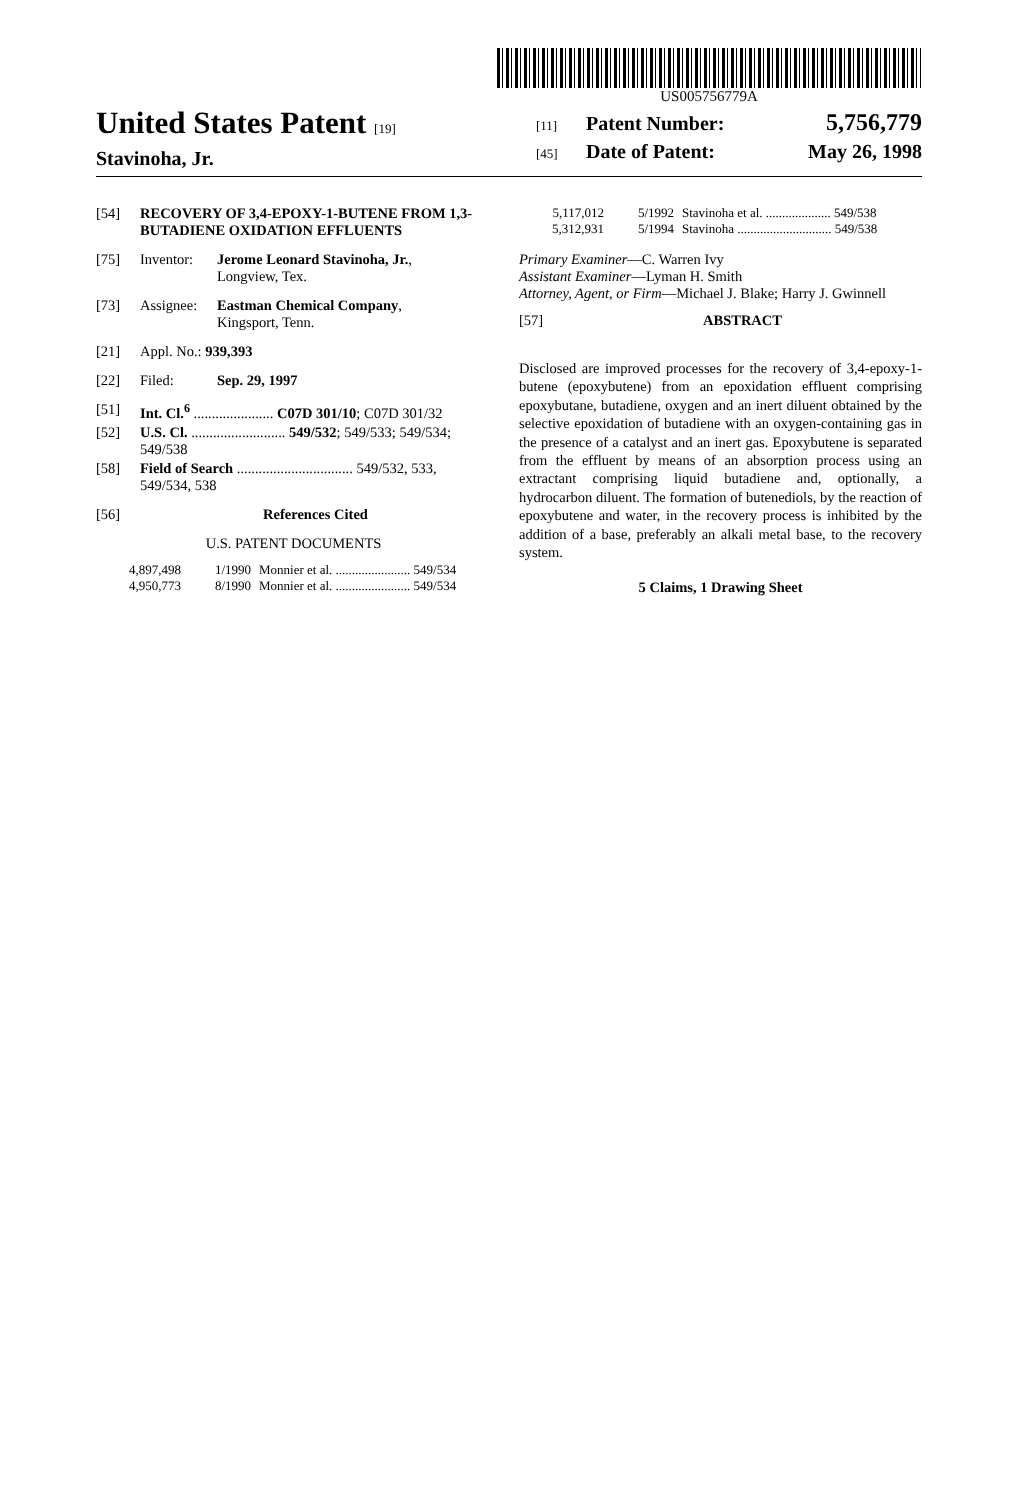US005756779A
United States Patent [19]
Stavinoha, Jr.
[11] Patent Number: 5,756,779
[45] Date of Patent: May 26, 1998
[54] RECOVERY OF 3,4-EPOXY-1-BUTENE FROM 1,3-BUTADIENE OXIDATION EFFLUENTS
[75] Inventor: Jerome Leonard Stavinoha, Jr.,
Longview, Tex.
[73] Assignee: Eastman Chemical Company,
Kingsport, Tenn.
[21] Appl. No.: 939,393
[22] Filed: Sep. 29, 1997
[51] Int. Cl.<sup>6</sup> ...................... C07D 301/10; C07D 301/32
[52] U.S. Cl. .......................... 549/532; 549/533; 549/534; 549/538
[58] Field of Search ................................ 549/532, 533, 549/534, 538
[56] References Cited
U.S. PATENT DOCUMENTS
4,897,498 1/1990 Monnier et al. ....................... 549/534
4,950,773 8/1990 Monnier et al. ....................... 549/534
5,117,012 5/1992 Stavinoha et al. .................... 549/538
5,312,931 5/1994 Stavinoha ............................. 549/538
Primary Examiner—C. Warren Ivy
Assistant Examiner—Lyman H. Smith
Attorney, Agent, or Firm—Michael J. Blake; Harry J. Gwinnell
[57] ABSTRACT
Disclosed are improved processes for the recovery of 3,4-epoxy-1-butene (epoxybutene) from an epoxidation effluent comprising epoxybutane, butadiene, oxygen and an inert diluent obtained by the selective epoxidation of butadiene with an oxygen-containing gas in the presence of a catalyst and an inert gas. Epoxybutene is separated from the effluent by means of an absorption process using an extractant comprising liquid butadiene and, optionally, a hydrocarbon diluent. The formation of butenediols, by the reaction of epoxybutene and water, in the recovery process is inhibited by the addition of a base, preferably an alkali metal base, to the recovery system.
5 Claims, 1 Drawing Sheet